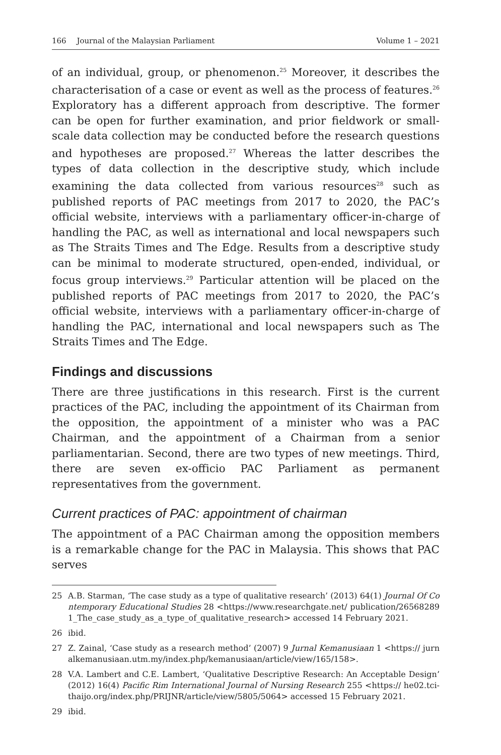166 Journal of the Malaysian Parliament
Volume 1 – 2021
of an individual, group, or phenomenon.<sup>25</sup> Moreover, it describes the characterisation of a case or event as well as the process of features.<sup>26</sup> Exploratory has a different approach from descriptive. The former can be open for further examination, and prior fieldwork or small-scale data collection may be conducted before the research questions and hypotheses are proposed.<sup>27</sup> Whereas the latter describes the types of data collection in the descriptive study, which include examining the data collected from various resources<sup>28</sup> such as published reports of PAC meetings from 2017 to 2020, the PAC’s official website, interviews with a parliamentary officer-in-charge of handling the PAC, as well as international and local newspapers such as The Straits Times and The Edge. Results from a descriptive study can be minimal to moderate structured, open-ended, individual, or focus group interviews.<sup>29</sup> Particular attention will be placed on the published reports of PAC meetings from 2017 to 2020, the PAC’s official website, interviews with a parliamentary officer-in-charge of handling the PAC, international and local newspapers such as The Straits Times and The Edge.
Findings and discussions
There are three justifications in this research. First is the current practices of the PAC, including the appointment of its Chairman from the opposition, the appointment of a minister who was a PAC Chairman, and the appointment of a Chairman from a senior parliamentarian. Second, there are two types of new meetings. Third, there are seven ex-officio PAC Parliament as permanent representatives from the government.
Current practices of PAC: appointment of chairman
The appointment of a PAC Chairman among the opposition members is a remarkable change for the PAC in Malaysia. This shows that PAC serves
25 A.B. Starman, ‘The case study as a type of qualitative research’ (2013) 64(1) Journal Of Contemporary Educational Studies 28 <https://www.researchgate.net/ publication/265682891_The_case_study_as_a_type_of_qualitative_research> accessed 14 February 2021.
26 ibid.
27 Z. Zainal, ‘Case study as a research method’ (2007) 9 Jurnal Kemanusiaan 1 <https:// jurnalkemanusiaan.utm.my/index.php/kemanusiaan/article/view/165/158>.
28 V.A. Lambert and C.E. Lambert, ‘Qualitative Descriptive Research: An Acceptable Design’ (2012) 16(4) Pacific Rim International Journal of Nursing Research 255 <https:// he02.tci-thaijo.org/index.php/PRIJNR/article/view/5805/5064> accessed 15 February 2021.
29 ibid.